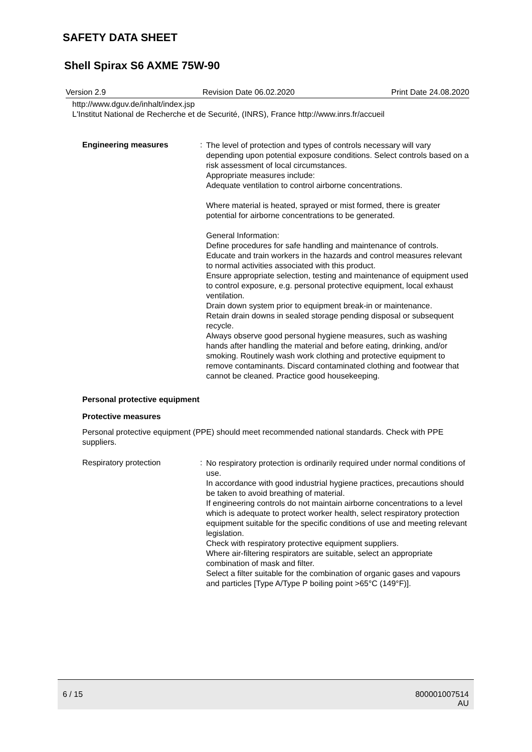SAFETY DATA SHEET
Shell Spirax S6 AXME 75W-90
Version 2.9 Revision Date 06.02.2020 Print Date 24.08.2020
http://www.dguv.de/inhalt/index.jsp
L'Institut National de Recherche et de Securité, (INRS), France http://www.inrs.fr/accueil
Engineering measures :
The level of protection and types of controls necessary will vary depending upon potential exposure conditions. Select controls based on a risk assessment of local circumstances.
Appropriate measures include:
Adequate ventilation to control airborne concentrations.
Where material is heated, sprayed or mist formed, there is greater potential for airborne concentrations to be generated.
General Information:
Define procedures for safe handling and maintenance of controls.
Educate and train workers in the hazards and control measures relevant to normal activities associated with this product.
Ensure appropriate selection, testing and maintenance of equipment used to control exposure, e.g. personal protective equipment, local exhaust ventilation.
Drain down system prior to equipment break-in or maintenance.
Retain drain downs in sealed storage pending disposal or subsequent recycle.
Always observe good personal hygiene measures, such as washing hands after handling the material and before eating, drinking, and/or smoking. Routinely wash work clothing and protective equipment to remove contaminants. Discard contaminated clothing and footwear that cannot be cleaned. Practice good housekeeping.
Personal protective equipment
Protective measures
Personal protective equipment (PPE) should meet recommended national standards. Check with PPE suppliers.
Respiratory protection :
No respiratory protection is ordinarily required under normal conditions of use.
In accordance with good industrial hygiene practices, precautions should be taken to avoid breathing of material.
If engineering controls do not maintain airborne concentrations to a level which is adequate to protect worker health, select respiratory protection equipment suitable for the specific conditions of use and meeting relevant legislation.
Check with respiratory protective equipment suppliers.
Where air-filtering respirators are suitable, select an appropriate combination of mask and filter.
Select a filter suitable for the combination of organic gases and vapours and particles [Type A/Type P boiling point >65°C (149°F)].
6 / 15 800001007514
AU